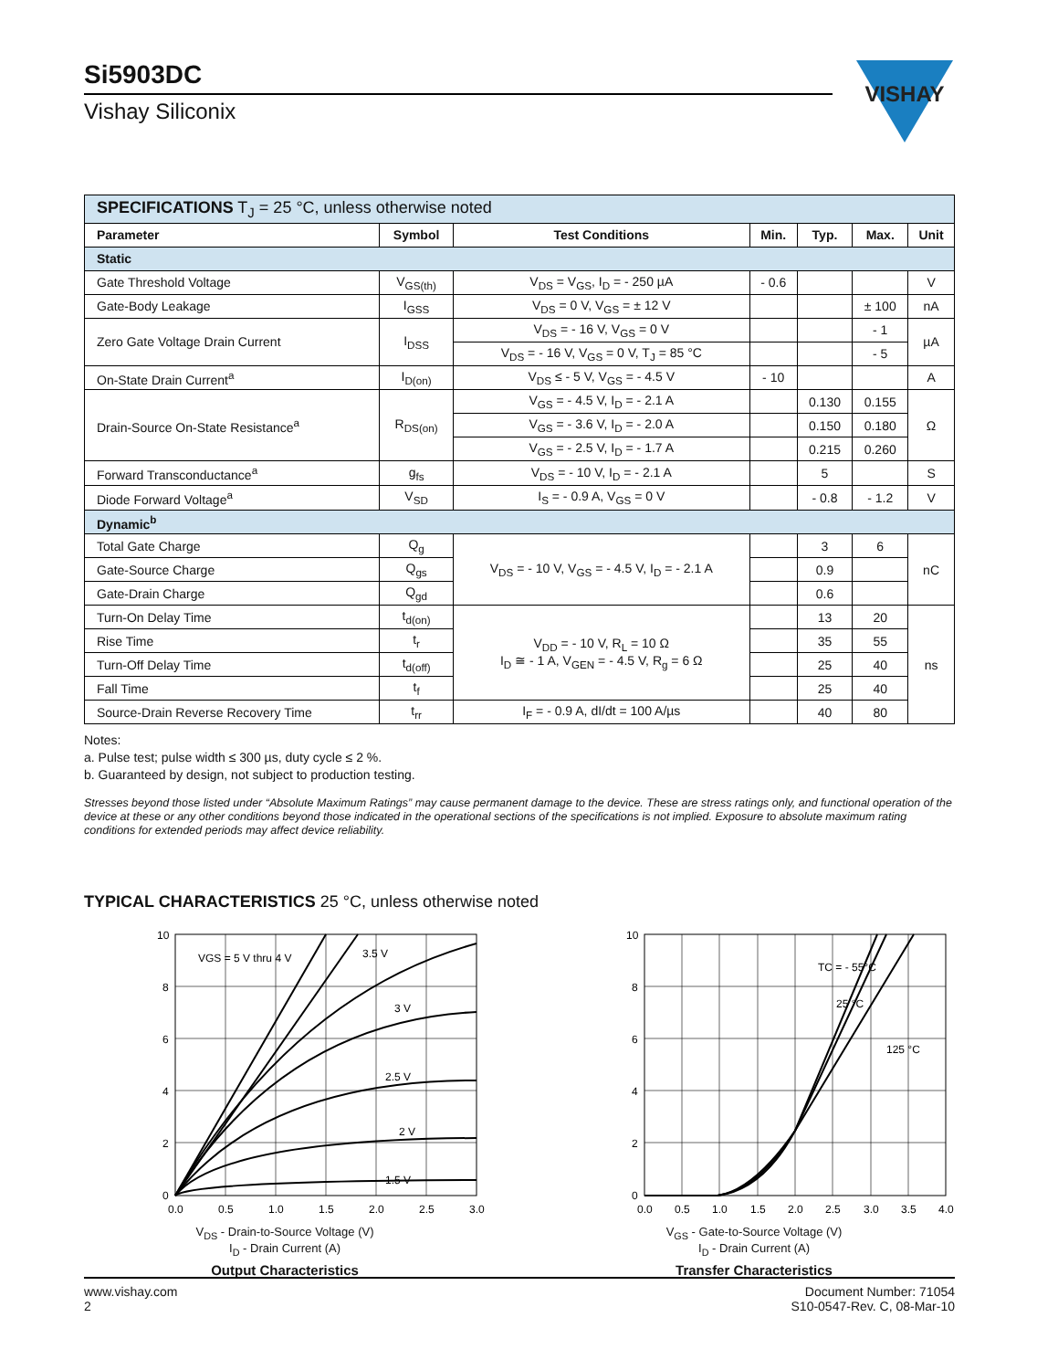Si5903DC
Vishay Siliconix
VISHAY
| SPECIFICATIONS T<sub>J</sub> = 25 °C, unless otherwise noted | | | | | | |
| Parameter | Symbol | Test Conditions | Min. | Typ. | Max. | Unit |
| Static | | | | | | |
| Gate Threshold Voltage | V<sub>GS(th)</sub> | V<sub>DS</sub> = V<sub>GS</sub>, I<sub>D</sub> = - 250 µA | - 0.6 | | | V |
| Gate-Body Leakage | I<sub>GSS</sub> | V<sub>DS</sub> = 0 V, V<sub>GS</sub> = ± 12 V | | | ± 100 | nA |
| Zero Gate Voltage Drain Current | I<sub>DSS</sub> | V<sub>DS</sub> = - 16 V, V<sub>GS</sub> = 0 V | | | - 1 | µA |
| | | V<sub>DS</sub> = - 16 V, V<sub>GS</sub> = 0 V, T<sub>J</sub> = 85 °C | | | - 5 | |
| On-State Drain Current<sup>a</sup> | I<sub>D(on)</sub> | V<sub>DS</sub> ≤ - 5 V, V<sub>GS</sub> = - 4.5 V | - 10 | | | A |
| Drain-Source On-State Resistance<sup>a</sup> | R<sub>DS(on)</sub> | V<sub>GS</sub> = - 4.5 V, I<sub>D</sub> = - 2.1 A | | 0.130 | 0.155 | Ω |
| | | V<sub>GS</sub> = - 3.6 V, I<sub>D</sub> = - 2.0 A | | 0.150 | 0.180 | |
| | | V<sub>GS</sub> = - 2.5 V, I<sub>D</sub> = - 1.7 A | | 0.215 | 0.260 | |
| Forward Transconductance<sup>a</sup> | g<sub>fs</sub> | V<sub>DS</sub> = - 10 V, I<sub>D</sub> = - 2.1 A | | 5 | | S |
| Diode Forward Voltage<sup>a</sup> | V<sub>SD</sub> | I<sub>S</sub> = - 0.9 A, V<sub>GS</sub> = 0 V | | - 0.8 | - 1.2 | V |
| Dynamic<sup>b</sup> | | | | | | |
| Total Gate Charge | Q<sub>g</sub> | V<sub>DS</sub> = - 10 V, V<sub>GS</sub> = - 4.5 V, I<sub>D</sub> = - 2.1 A | | 3 | 6 | nC |
| Gate-Source Charge | Q<sub>gs</sub> | | | 0.9 | | |
| Gate-Drain Charge | Q<sub>gd</sub> | | | 0.6 | | |
| Turn-On Delay Time | t<sub>d(on)</sub> | V<sub>DD</sub> = - 10 V, R<sub>L</sub> = 10 Ω I<sub>D</sub> ≅ - 1 A, V<sub>GEN</sub> = - 4.5 V, R<sub>g</sub> = 6 Ω | | 13 | 20 | ns |
| Rise Time | t<sub>r</sub> | | | 35 | 55 | |
| Turn-Off Delay Time | t<sub>d(off)</sub> | | | 25 | 40 | |
| Fall Time | t<sub>f</sub> | | | 25 | 40 | |
| Source-Drain Reverse Recovery Time | t<sub>rr</sub> | I<sub>F</sub> = - 0.9 A, dI/dt = 100 A/µs | | 40 | 80 | |
Notes:
a. Pulse test; pulse width ≤ 300 µs, duty cycle ≤ 2 %.
b. Guaranteed by design, not subject to production testing.
Stresses beyond those listed under “Absolute Maximum Ratings” may cause permanent damage to the device. These are stress ratings only, and functional operation of the device at these or any other conditions beyond those indicated in the operational sections of the specifications is not implied. Exposure to absolute maximum rating conditions for extended periods may affect device reliability.
TYPICAL CHARACTERISTICS 25 °C, unless otherwise noted
VGS = 5 V thru 4 V
3.5 V
3 V
2.5 V
2 V
1.5 V
10
8
6
4
2
0
0.0
0.5
1.0
1.5
2.0
2.5
3.0
V<sub>DS</sub> - Drain-to-Source Voltage (V)
I<sub>D</sub> - Drain Current (A)
Output Characteristics
TC = - 55°C
25 °C
125 °C
10
8
6
4
2
0
0.0
0.5
1.0
1.5
2.0
2.5
3.0
3.5
4.0
V<sub>GS</sub> - Gate-to-Source Voltage (V)
I<sub>D</sub> - Drain Current (A)
Transfer Characteristics
www.vishay.com
2
Document Number: 71054
S10-0547-Rev. C, 08-Mar-10